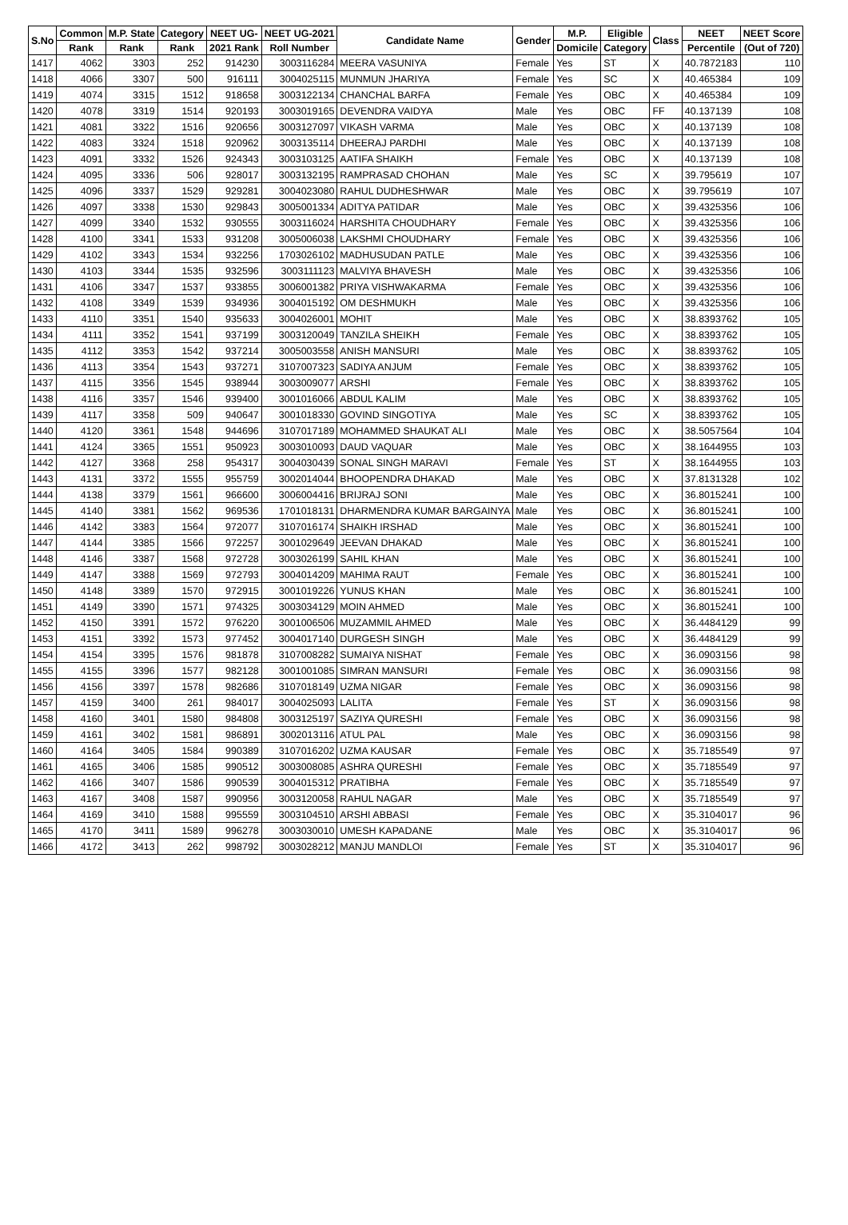| S.No | Common | M.P. State | Category | NEET UG- | NEET UG-2021 | Candidate Name | Gender | M.P. | Eligible | Class | NEET | NEET Score |
| --- | --- | --- | --- | --- | --- | --- | --- | --- | --- | --- | --- | --- |
| | Rank | Rank | Rank | 2021 Rank | Roll Number | | | Domicile | Category | | Percentile | (Out of 720) |
| 1417 | 4062 | 3303 | 252 | 914230 | 3003116284 | MEERA VASUNIYA | Female | Yes | ST | X | 40.7872183 | 110 |
| 1418 | 4066 | 3307 | 500 | 916111 | 3004025115 | MUNMUN JHARIYA | Female | Yes | SC | X | 40.465384 | 109 |
| 1419 | 4074 | 3315 | 1512 | 918658 | 3003122134 | CHANCHAL BARFA | Female | Yes | OBC | X | 40.465384 | 109 |
| 1420 | 4078 | 3319 | 1514 | 920193 | 3003019165 | DEVENDRA VAIDYA | Male | Yes | OBC | FF | 40.137139 | 108 |
| 1421 | 4081 | 3322 | 1516 | 920656 | 3003127097 | VIKASH VARMA | Male | Yes | OBC | X | 40.137139 | 108 |
| 1422 | 4083 | 3324 | 1518 | 920962 | 3003135114 | DHEERAJ PARDHI | Male | Yes | OBC | X | 40.137139 | 108 |
| 1423 | 4091 | 3332 | 1526 | 924343 | 3003103125 | AATIFA SHAIKH | Female | Yes | OBC | X | 40.137139 | 108 |
| 1424 | 4095 | 3336 | 506 | 928017 | 3003132195 | RAMPRASAD CHOHAN | Male | Yes | SC | X | 39.795619 | 107 |
| 1425 | 4096 | 3337 | 1529 | 929281 | 3004023080 | RAHUL DUDHESHWAR | Male | Yes | OBC | X | 39.795619 | 107 |
| 1426 | 4097 | 3338 | 1530 | 929843 | 3005001334 | ADITYA PATIDAR | Male | Yes | OBC | X | 39.4325356 | 106 |
| 1427 | 4099 | 3340 | 1532 | 930555 | 3003116024 | HARSHITA CHOUDHARY | Female | Yes | OBC | X | 39.4325356 | 106 |
| 1428 | 4100 | 3341 | 1533 | 931208 | 3005006038 | LAKSHMI CHOUDHARY | Female | Yes | OBC | X | 39.4325356 | 106 |
| 1429 | 4102 | 3343 | 1534 | 932256 | 1703026102 | MADHUSUDAN PATLE | Male | Yes | OBC | X | 39.4325356 | 106 |
| 1430 | 4103 | 3344 | 1535 | 932596 | 3003111123 | MALVIYA BHAVESH | Male | Yes | OBC | X | 39.4325356 | 106 |
| 1431 | 4106 | 3347 | 1537 | 933855 | 3006001382 | PRIYA VISHWAKARMA | Female | Yes | OBC | X | 39.4325356 | 106 |
| 1432 | 4108 | 3349 | 1539 | 934936 | 3004015192 | OM DESHMUKH | Male | Yes | OBC | X | 39.4325356 | 106 |
| 1433 | 4110 | 3351 | 1540 | 935633 | 3004026001 | MOHIT | Male | Yes | OBC | X | 38.8393762 | 105 |
| 1434 | 4111 | 3352 | 1541 | 937199 | 3003120049 | TANZILA SHEIKH | Female | Yes | OBC | X | 38.8393762 | 105 |
| 1435 | 4112 | 3353 | 1542 | 937214 | 3005003558 | ANISH MANSURI | Male | Yes | OBC | X | 38.8393762 | 105 |
| 1436 | 4113 | 3354 | 1543 | 937271 | 3107007323 | SADIYA ANJUM | Female | Yes | OBC | X | 38.8393762 | 105 |
| 1437 | 4115 | 3356 | 1545 | 938944 | 3003009077 | ARSHI | Female | Yes | OBC | X | 38.8393762 | 105 |
| 1438 | 4116 | 3357 | 1546 | 939400 | 3001016066 | ABDUL KALIM | Male | Yes | OBC | X | 38.8393762 | 105 |
| 1439 | 4117 | 3358 | 509 | 940647 | 3001018330 | GOVIND SINGOTIYA | Male | Yes | SC | X | 38.8393762 | 105 |
| 1440 | 4120 | 3361 | 1548 | 944696 | 3107017189 | MOHAMMED SHAUKAT ALI | Male | Yes | OBC | X | 38.5057564 | 104 |
| 1441 | 4124 | 3365 | 1551 | 950923 | 3003010093 | DAUD VAQUAR | Male | Yes | OBC | X | 38.1644955 | 103 |
| 1442 | 4127 | 3368 | 258 | 954317 | 3004030439 | SONAL SINGH MARAVI | Female | Yes | ST | X | 38.1644955 | 103 |
| 1443 | 4131 | 3372 | 1555 | 955759 | 3002014044 | BHOOPENDRA DHAKAD | Male | Yes | OBC | X | 37.8131328 | 102 |
| 1444 | 4138 | 3379 | 1561 | 966600 | 3006004416 | BRIJRAJ SONI | Male | Yes | OBC | X | 36.8015241 | 100 |
| 1445 | 4140 | 3381 | 1562 | 969536 | 1701018131 | DHARMENDRA KUMAR BARGAINYA | Male | Yes | OBC | X | 36.8015241 | 100 |
| 1446 | 4142 | 3383 | 1564 | 972077 | 3107016174 | SHAIKH IRSHAD | Male | Yes | OBC | X | 36.8015241 | 100 |
| 1447 | 4144 | 3385 | 1566 | 972257 | 3001029649 | JEEVAN DHAKAD | Male | Yes | OBC | X | 36.8015241 | 100 |
| 1448 | 4146 | 3387 | 1568 | 972728 | 3003026199 | SAHIL KHAN | Male | Yes | OBC | X | 36.8015241 | 100 |
| 1449 | 4147 | 3388 | 1569 | 972793 | 3004014209 | MAHIMA RAUT | Female | Yes | OBC | X | 36.8015241 | 100 |
| 1450 | 4148 | 3389 | 1570 | 972915 | 3001019226 | YUNUS KHAN | Male | Yes | OBC | X | 36.8015241 | 100 |
| 1451 | 4149 | 3390 | 1571 | 974325 | 3003034129 | MOIN AHMED | Male | Yes | OBC | X | 36.8015241 | 100 |
| 1452 | 4150 | 3391 | 1572 | 976220 | 3001006506 | MUZAMMIL AHMED | Male | Yes | OBC | X | 36.4484129 | 99 |
| 1453 | 4151 | 3392 | 1573 | 977452 | 3004017140 | DURGESH SINGH | Male | Yes | OBC | X | 36.4484129 | 99 |
| 1454 | 4154 | 3395 | 1576 | 981878 | 3107008282 | SUMAIYA NISHAT | Female | Yes | OBC | X | 36.0903156 | 98 |
| 1455 | 4155 | 3396 | 1577 | 982128 | 3001001085 | SIMRAN MANSURI | Female | Yes | OBC | X | 36.0903156 | 98 |
| 1456 | 4156 | 3397 | 1578 | 982686 | 3107018149 | UZMA NIGAR | Female | Yes | OBC | X | 36.0903156 | 98 |
| 1457 | 4159 | 3400 | 261 | 984017 | 3004025093 | LALITA | Female | Yes | ST | X | 36.0903156 | 98 |
| 1458 | 4160 | 3401 | 1580 | 984808 | 3003125197 | SAZIYA QURESHI | Female | Yes | OBC | X | 36.0903156 | 98 |
| 1459 | 4161 | 3402 | 1581 | 986891 | 3002013116 | ATUL PAL | Male | Yes | OBC | X | 36.0903156 | 98 |
| 1460 | 4164 | 3405 | 1584 | 990389 | 3107016202 | UZMA KAUSAR | Female | Yes | OBC | X | 35.7185549 | 97 |
| 1461 | 4165 | 3406 | 1585 | 990512 | 3003008085 | ASHRA QURESHI | Female | Yes | OBC | X | 35.7185549 | 97 |
| 1462 | 4166 | 3407 | 1586 | 990539 | 3004015312 | PRATIBHA | Female | Yes | OBC | X | 35.7185549 | 97 |
| 1463 | 4167 | 3408 | 1587 | 990956 | 3003120058 | RAHUL NAGAR | Male | Yes | OBC | X | 35.7185549 | 97 |
| 1464 | 4169 | 3410 | 1588 | 995559 | 3003104510 | ARSHI ABBASI | Female | Yes | OBC | X | 35.3104017 | 96 |
| 1465 | 4170 | 3411 | 1589 | 996278 | 3003030010 | UMESH KAPADANE | Male | Yes | OBC | X | 35.3104017 | 96 |
| 1466 | 4172 | 3413 | 262 | 998792 | 3003028212 | MANJU MANDLOI | Female | Yes | ST | X | 35.3104017 | 96 |